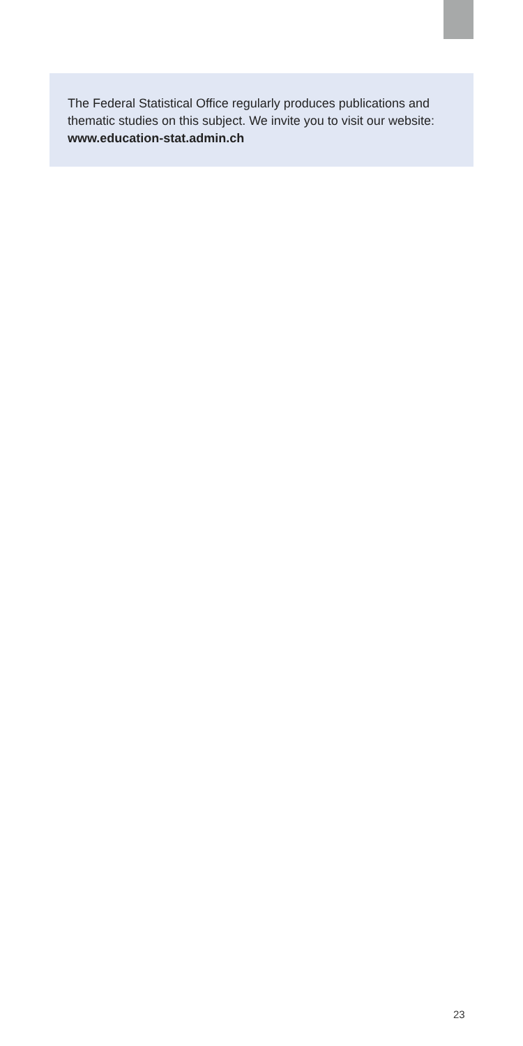The Federal Statistical Office regularly produces publications and thematic studies on this subject. We invite you to visit our website: www.education-stat.admin.ch
23